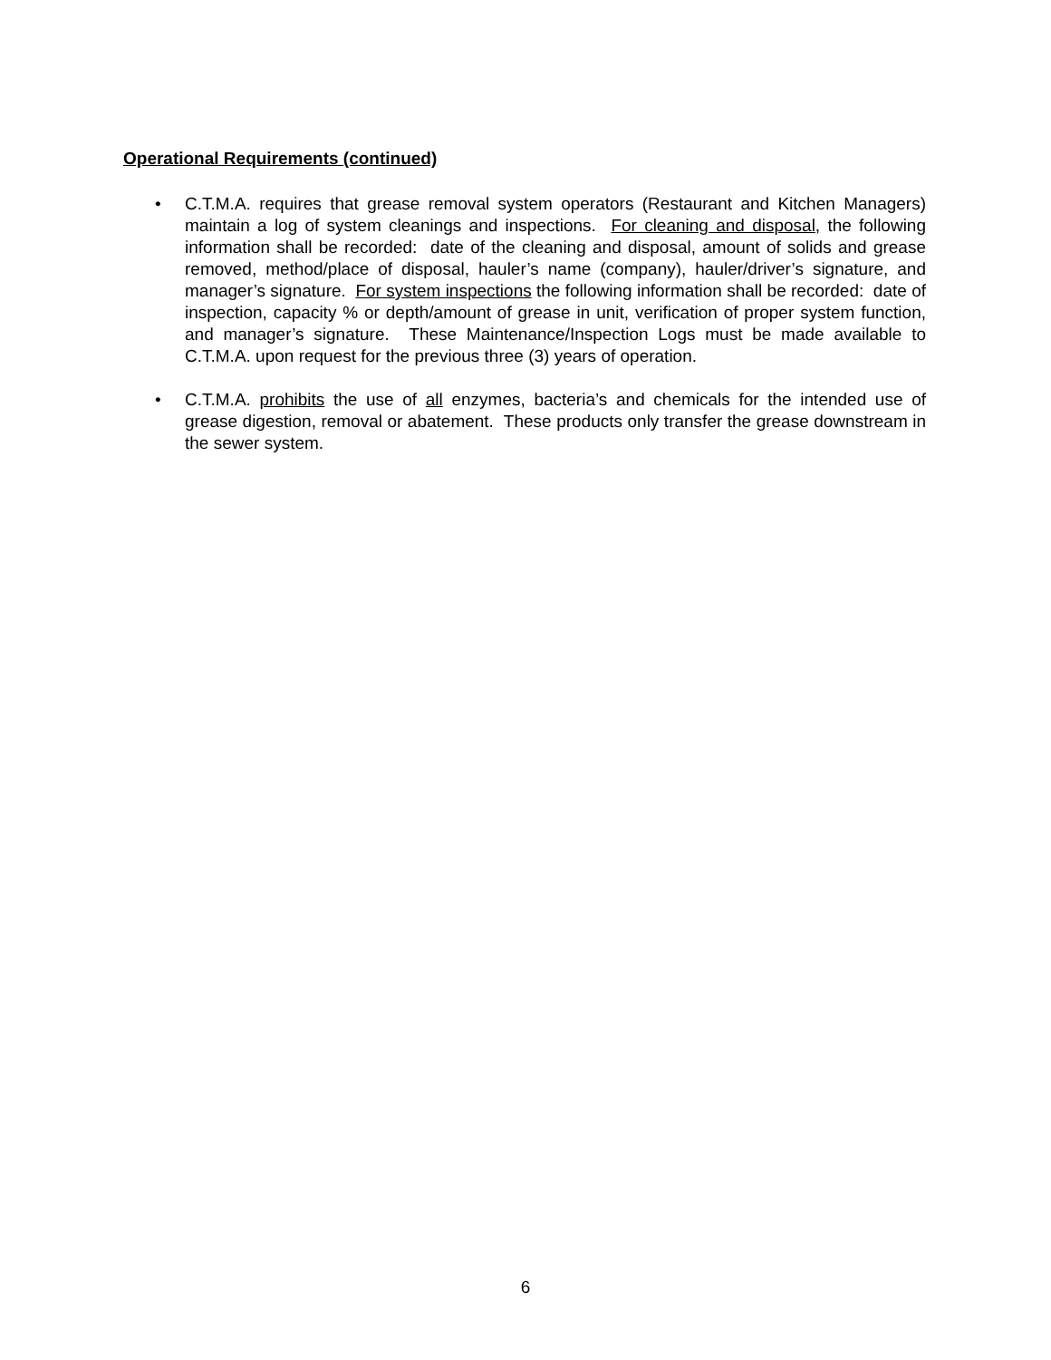Operational Requirements (continued)
• C.T.M.A. requires that grease removal system operators (Restaurant and Kitchen Managers) maintain a log of system cleanings and inspections. For cleaning and disposal, the following information shall be recorded: date of the cleaning and disposal, amount of solids and grease removed, method/place of disposal, hauler’s name (company), hauler/driver’s signature, and manager’s signature. For system inspections the following information shall be recorded: date of inspection, capacity % or depth/amount of grease in unit, verification of proper system function, and manager’s signature. These Maintenance/Inspection Logs must be made available to C.T.M.A. upon request for the previous three (3) years of operation.
• C.T.M.A. prohibits the use of all enzymes, bacteria’s and chemicals for the intended use of grease digestion, removal or abatement. These products only transfer the grease downstream in the sewer system.
6